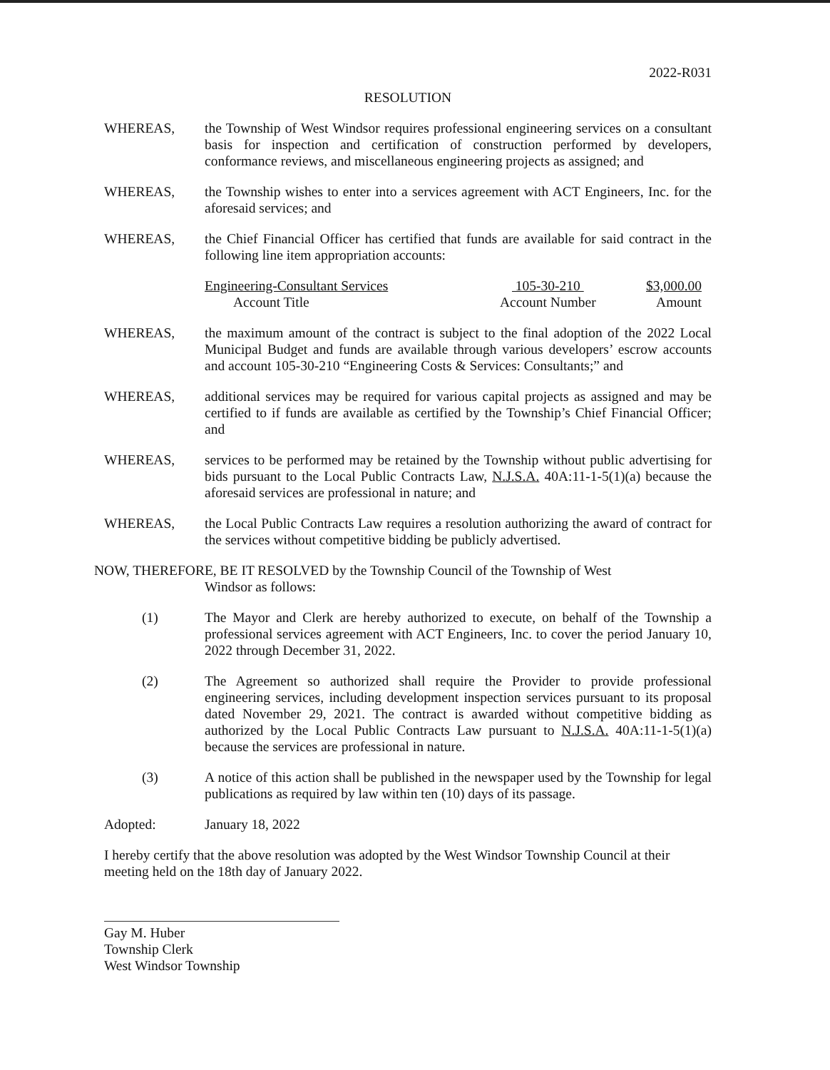2022-R031
RESOLUTION
WHEREAS, the Township of West Windsor requires professional engineering services on a consultant basis for inspection and certification of construction performed by developers, conformance reviews, and miscellaneous engineering projects as assigned; and
WHEREAS, the Township wishes to enter into a services agreement with ACT Engineers, Inc. for the aforesaid services; and
WHEREAS, the Chief Financial Officer has certified that funds are available for said contract in the following line item appropriation accounts:
| Engineering-Consultant Services | 105-30-210 | $3,000.00 |
| Account Title | Account Number | Amount |
WHEREAS, the maximum amount of the contract is subject to the final adoption of the 2022 Local Municipal Budget and funds are available through various developers’ escrow accounts and account 105-30-210 “Engineering Costs & Services: Consultants;” and
WHEREAS, additional services may be required for various capital projects as assigned and may be certified to if funds are available as certified by the Township’s Chief Financial Officer; and
WHEREAS, services to be performed may be retained by the Township without public advertising for bids pursuant to the Local Public Contracts Law, N.J.S.A. 40A:11-1-5(1)(a) because the aforesaid services are professional in nature; and
WHEREAS, the Local Public Contracts Law requires a resolution authorizing the award of contract for the services without competitive bidding be publicly advertised.
NOW, THEREFORE, BE IT RESOLVED by the Township Council of the Township of West
Windsor as follows:
(1) The Mayor and Clerk are hereby authorized to execute, on behalf of the Township a professional services agreement with ACT Engineers, Inc. to cover the period January 10, 2022 through December 31, 2022.
(2) The Agreement so authorized shall require the Provider to provide professional engineering services, including development inspection services pursuant to its proposal dated November 29, 2021. The contract is awarded without competitive bidding as authorized by the Local Public Contracts Law pursuant to N.J.S.A. 40A:11-1-5(1)(a) because the services are professional in nature.
(3) A notice of this action shall be published in the newspaper used by the Township for legal publications as required by law within ten (10) days of its passage.
Adopted: January 18, 2022
I hereby certify that the above resolution was adopted by the West Windsor Township Council at their meeting held on the 18th day of January 2022.
Gay M. Huber
Township Clerk
West Windsor Township